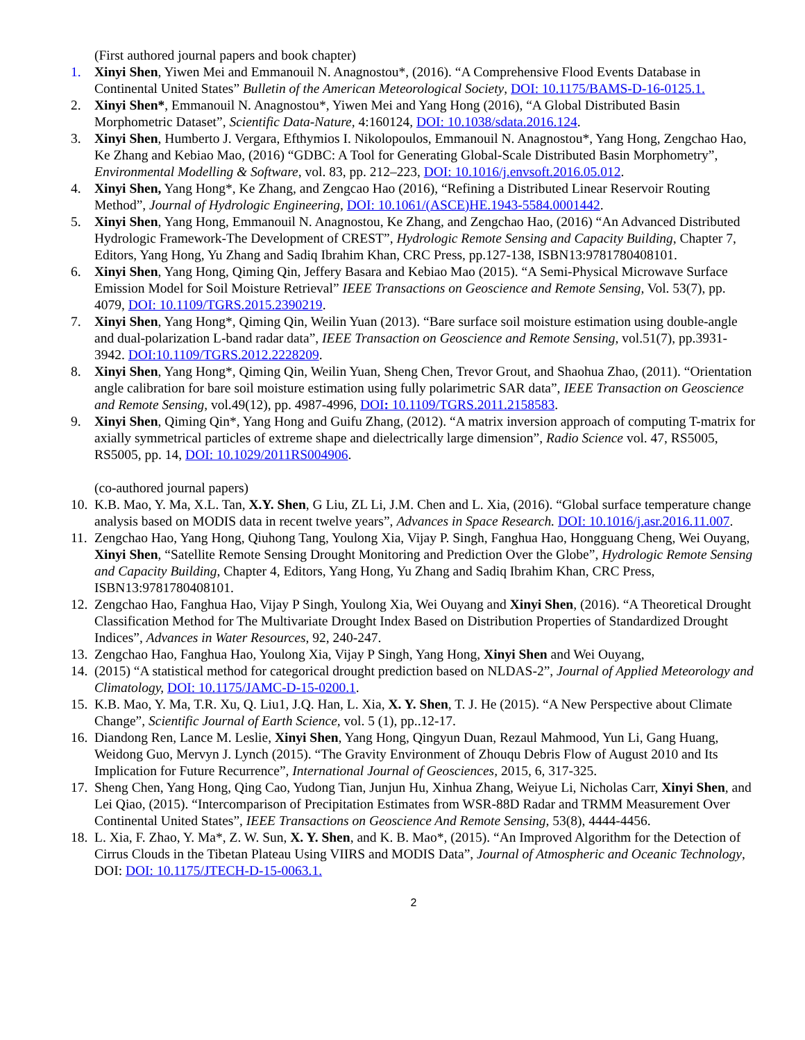(First authored journal papers and book chapter)
1. Xinyi Shen, Yiwen Mei and Emmanouil N. Anagnostou*, (2016). “A Comprehensive Flood Events Database in Continental United States” Bulletin of the American Meteorological Society, DOI: 10.1175/BAMS-D-16-0125.1.
2. Xinyi Shen*, Emmanouil N. Anagnostou*, Yiwen Mei and Yang Hong (2016), “A Global Distributed Basin Morphometric Dataset”, Scientific Data-Nature, 4:160124, DOI: 10.1038/sdata.2016.124.
3. Xinyi Shen, Humberto J. Vergara, Efthymios I. Nikolopoulos, Emmanouil N. Anagnostou*, Yang Hong, Zengchao Hao, Ke Zhang and Kebiao Mao, (2016) “GDBC: A Tool for Generating Global-Scale Distributed Basin Morphometry”, Environmental Modelling & Software, vol. 83, pp. 212–223, DOI: 10.1016/j.envsoft.2016.05.012.
4. Xinyi Shen, Yang Hong*, Ke Zhang, and Zengcao Hao (2016), “Refining a Distributed Linear Reservoir Routing Method”, Journal of Hydrologic Engineering, DOI: 10.1061/(ASCE)HE.1943-5584.0001442.
5. Xinyi Shen, Yang Hong, Emmanouil N. Anagnostou, Ke Zhang, and Zengchao Hao, (2016) “An Advanced Distributed Hydrologic Framework-The Development of CREST”, Hydrologic Remote Sensing and Capacity Building, Chapter 7, Editors, Yang Hong, Yu Zhang and Sadiq Ibrahim Khan, CRC Press, pp.127-138, ISBN13:9781780408101.
6. Xinyi Shen, Yang Hong, Qiming Qin, Jeffery Basara and Kebiao Mao (2015). “A Semi-Physical Microwave Surface Emission Model for Soil Moisture Retrieval” IEEE Transactions on Geoscience and Remote Sensing, Vol. 53(7), pp. 4079, DOI: 10.1109/TGRS.2015.2390219.
7. Xinyi Shen, Yang Hong*, Qiming Qin, Weilin Yuan (2013). “Bare surface soil moisture estimation using double-angle and dual-polarization L-band radar data”, IEEE Transaction on Geoscience and Remote Sensing, vol.51(7), pp.3931-3942. DOI:10.1109/TGRS.2012.2228209.
8. Xinyi Shen, Yang Hong*, Qiming Qin, Weilin Yuan, Sheng Chen, Trevor Grout, and Shaohua Zhao, (2011). “Orientation angle calibration for bare soil moisture estimation using fully polarimetric SAR data”, IEEE Transaction on Geoscience and Remote Sensing, vol.49(12), pp. 4987-4996, DOI: 10.1109/TGRS.2011.2158583.
9. Xinyi Shen, Qiming Qin*, Yang Hong and Guifu Zhang, (2012). “A matrix inversion approach of computing T-matrix for axially symmetrical particles of extreme shape and dielectrically large dimension”, Radio Science vol. 47, RS5005, RS5005, pp. 14, DOI: 10.1029/2011RS004906.
(co-authored journal papers)
10.
K.B. Mao, Y. Ma, X.L. Tan, X.Y. Shen, G Liu, ZL Li, J.M. Chen and L. Xia, (2016). “Global surface temperature change analysis based on MODIS data in recent twelve years”, Advances in Space Research. DOI: 10.1016/j.asr.2016.11.007.
11.
Zengchao Hao, Yang Hong, Qiuhong Tang, Youlong Xia, Vijay P. Singh, Fanghua Hao, Hongguang Cheng, Wei Ouyang, Xinyi Shen, “Satellite Remote Sensing Drought Monitoring and Prediction Over the Globe”, Hydrologic Remote Sensing and Capacity Building, Chapter 4, Editors, Yang Hong, Yu Zhang and Sadiq Ibrahim Khan, CRC Press, ISBN13:9781780408101.
12.
Zengchao Hao, Fanghua Hao, Vijay P Singh, Youlong Xia, Wei Ouyang and Xinyi Shen, (2016). “A Theoretical Drought Classification Method for The Multivariate Drought Index Based on Distribution Properties of Standardized Drought Indices”, Advances in Water Resources, 92, 240-247.
13.
Zengchao Hao, Fanghua Hao, Youlong Xia, Vijay P Singh, Yang Hong, Xinyi Shen and Wei Ouyang,
14.
(2015) “A statistical method for categorical drought prediction based on NLDAS-2”, Journal of Applied Meteorology and Climatology, DOI: 10.1175/JAMC-D-15-0200.1.
15.
K.B. Mao, Y. Ma, T.R. Xu, Q. Liu1, J.Q. Han, L. Xia, X. Y. Shen, T. J. He (2015). “A New Perspective about Climate Change”, Scientific Journal of Earth Science, vol. 5 (1), pp..12-17.
16.
Diandong Ren, Lance M. Leslie, Xinyi Shen, Yang Hong, Qingyun Duan, Rezaul Mahmood, Yun Li, Gang Huang, Weidong Guo, Mervyn J. Lynch (2015). “The Gravity Environment of Zhouqu Debris Flow of August 2010 and Its Implication for Future Recurrence”, International Journal of Geosciences, 2015, 6, 317-325.
17.
Sheng Chen, Yang Hong, Qing Cao, Yudong Tian, Junjun Hu, Xinhua Zhang, Weiyue Li, Nicholas Carr, Xinyi Shen, and Lei Qiao, (2015). “Intercomparison of Precipitation Estimates from WSR-88D Radar and TRMM Measurement Over Continental United States”, IEEE Transactions on Geoscience And Remote Sensing, 53(8), 4444-4456.
18.
L. Xia, F. Zhao, Y. Ma*, Z. W. Sun, X. Y. Shen, and K. B. Mao*, (2015). “An Improved Algorithm for the Detection of Cirrus Clouds in the Tibetan Plateau Using VIIRS and MODIS Data”, Journal of Atmospheric and Oceanic Technology, DOI: DOI: 10.1175/JTECH-D-15-0063.1.
2